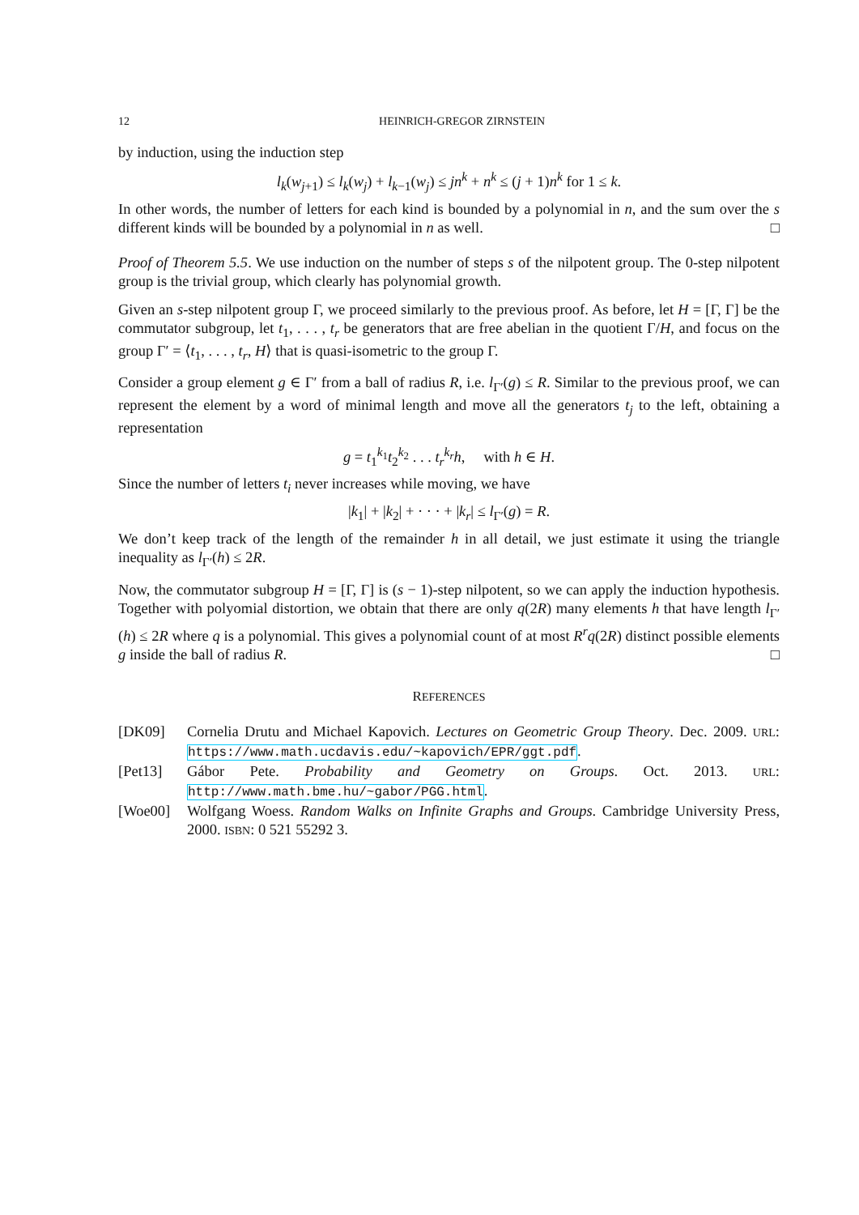12 HEINRICH-GREGOR ZIRNSTEIN
by induction, using the induction step
l<sub>k</sub>(w<sub>j+1</sub>) ≤ l<sub>k</sub>(w<sub>j</sub>) + l<sub>k−1</sub>(w<sub>j</sub>) ≤ jn<sup>k</sup> + n<sup>k</sup> ≤ (j + 1)n<sup>k</sup> for 1 ≤ k.
In other words, the number of letters for each kind is bounded by a polynomial in n, and the sum over the s different kinds will be bounded by a polynomial in n as well. □
Proof of Theorem 5.5. We use induction on the number of steps s of the nilpotent group. The 0-step nilpotent group is the trivial group, which clearly has polynomial growth.
Given an s-step nilpotent group Γ, we proceed similarly to the previous proof. As before, let H = [Γ, Γ] be the commutator subgroup, let t<sub>1</sub>, . . . , t<sub>r</sub> be generators that are free abelian in the quotient Γ/H, and focus on the group Γ′ = ⟨t<sub>1</sub>, . . . , t<sub>r</sub>, H⟩ that is quasi-isometric to the group Γ.
Consider a group element g ∈ Γ′ from a ball of radius R, i.e. l<sub>Γ′</sub>(g) ≤ R. Similar to the previous proof, we can represent the element by a word of minimal length and move all the generators t<sub>j</sub> to the left, obtaining a representation
g = t<sub>1</sub><sup>k<sub>1</sub></sup>t<sub>2</sub><sup>k<sub>2</sub></sup> . . . t<sub>r</sub><sup>k<sub>r</sub></sup>h, with h ∈ H.
Since the number of letters t<sub>i</sub> never increases while moving, we have
|k<sub>1</sub>| + |k<sub>2</sub>| + · · · + |k<sub>r</sub>| ≤ l<sub>Γ′</sub>(g) = R.
We don’t keep track of the length of the remainder h in all detail, we just estimate it using the triangle inequality as l<sub>Γ′</sub>(h) ≤ 2R.
Now, the commutator subgroup H = [Γ, Γ] is (s − 1)-step nilpotent, so we can apply the induction hypothesis. Together with polyomial distortion, we obtain that there are only q(2R) many elements h that have length l<sub>Γ′</sub>(h) ≤ 2R where q is a polynomial. This gives a polynomial count of at most R<sup>r</sup>q(2R) distinct possible elements g inside the ball of radius R. □
REFERENCES
[DK09] Cornelia Drutu and Michael Kapovich. Lectures on Geometric Group Theory. Dec. 2009. URL: https://www.math.ucdavis.edu/~kapovich/EPR/ggt.pdf.
[Pet13] Gábor Pete. Probability and Geometry on Groups. Oct. 2013. URL: http://www.math.bme.hu/~gabor/PGG.html.
[Woe00] Wolfgang Woess. Random Walks on Infinite Graphs and Groups. Cambridge University Press, 2000. ISBN: 0 521 55292 3.